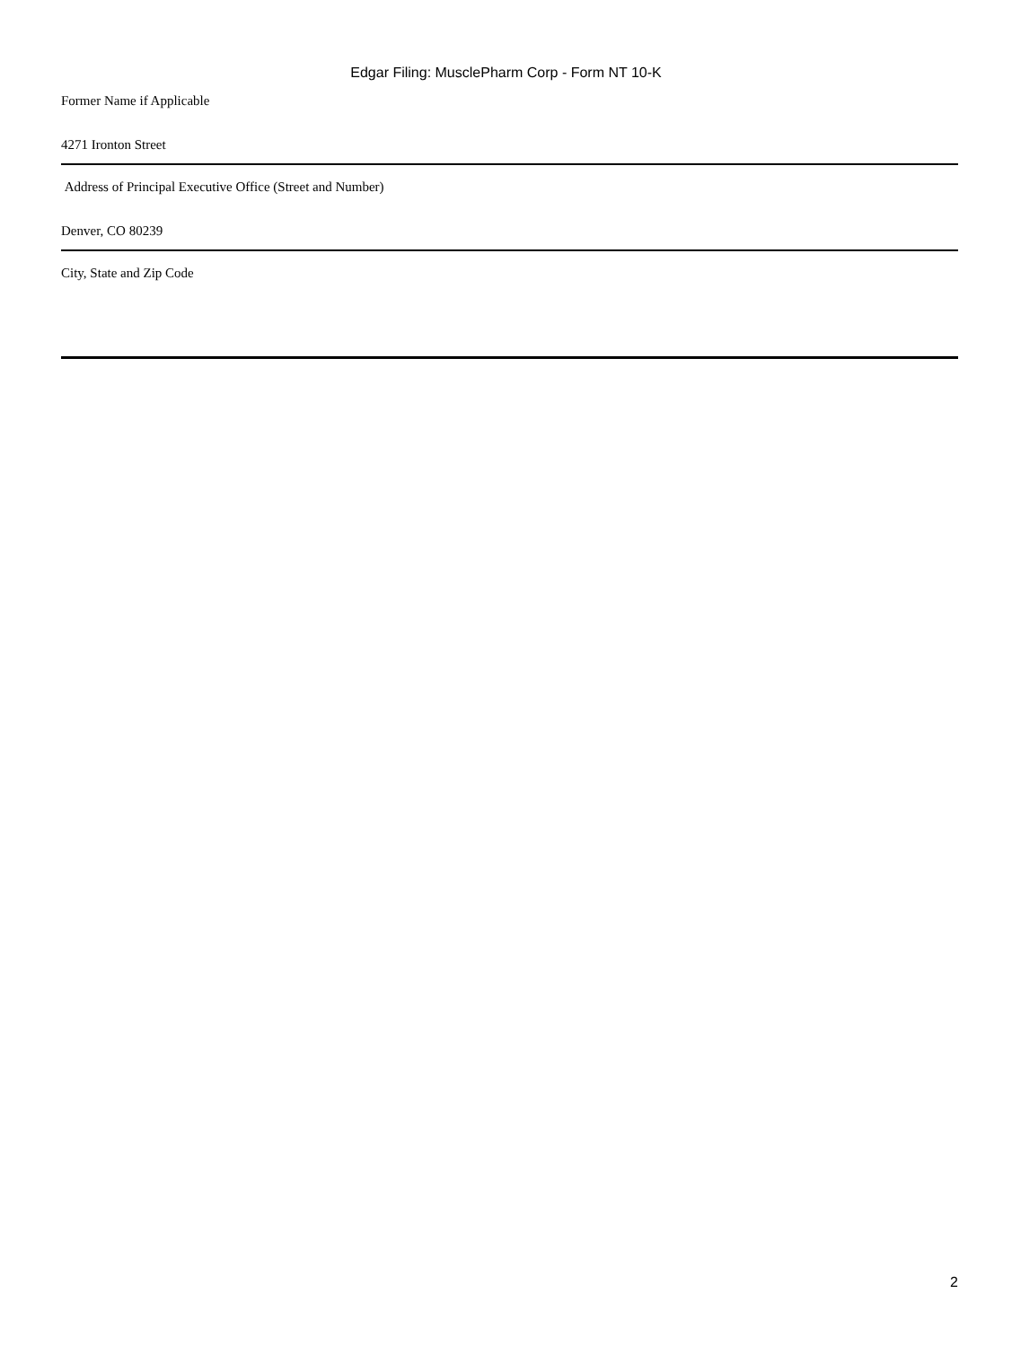Edgar Filing: MusclePharm Corp - Form NT 10-K
Former Name if Applicable
4271 Ironton Street
Address of Principal Executive Office (Street and Number)
Denver, CO 80239
City, State and Zip Code
2